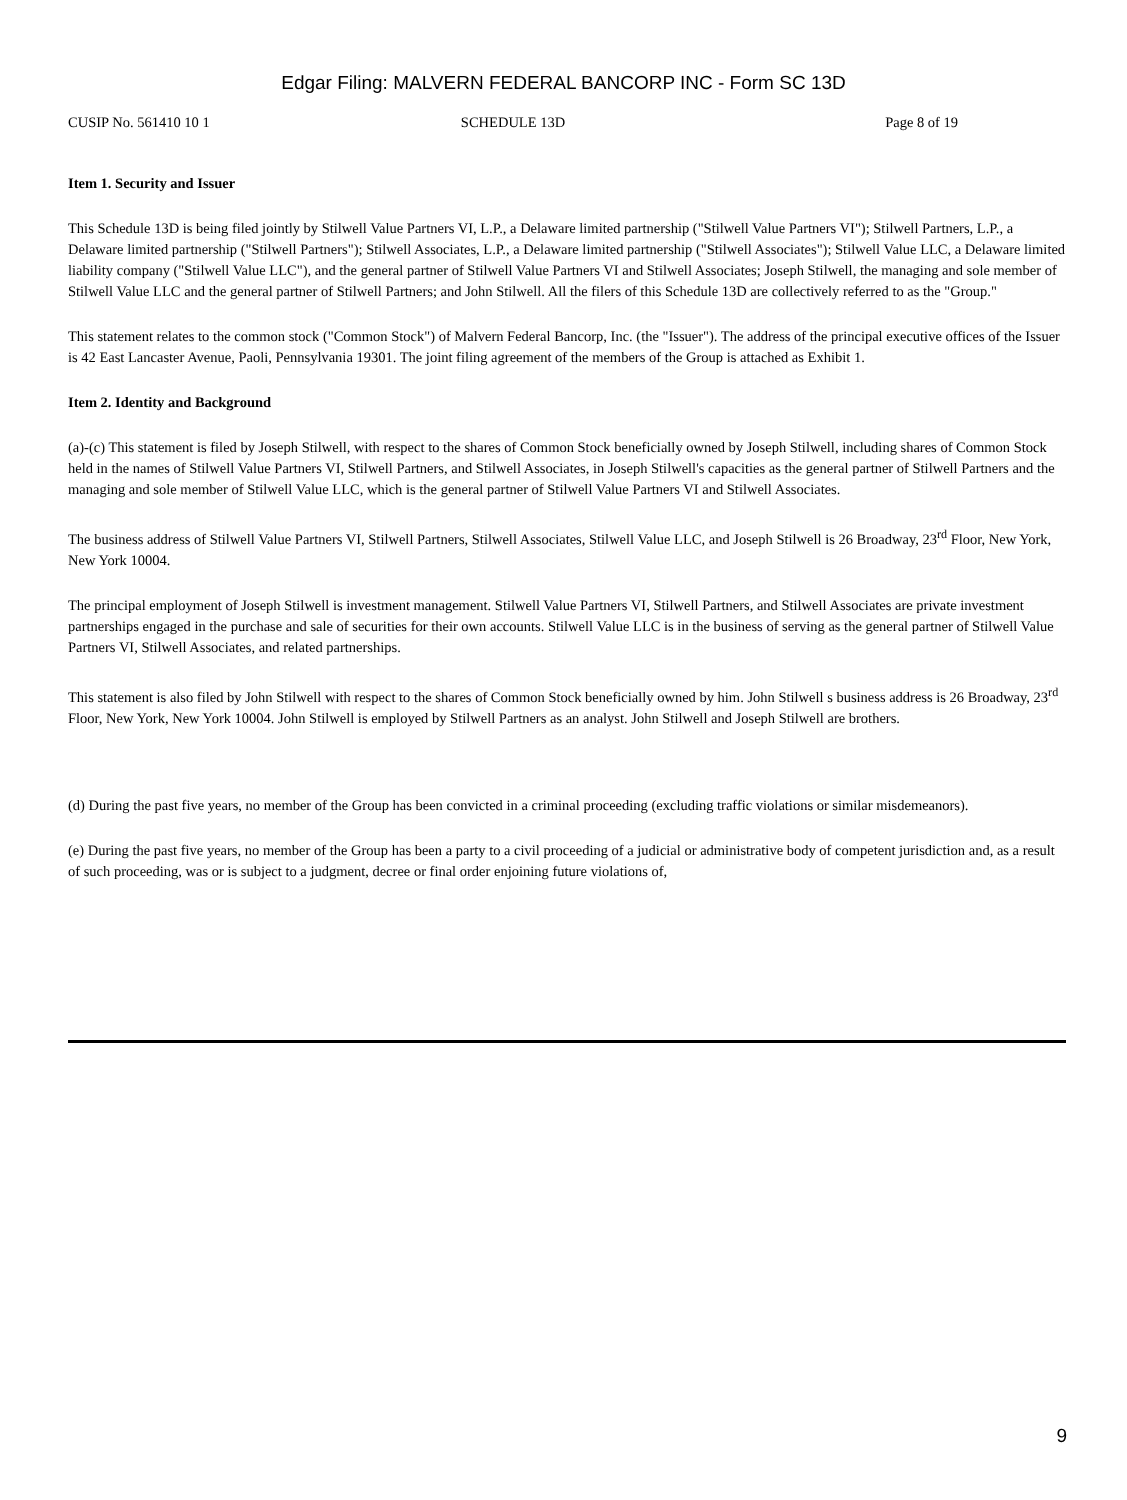Edgar Filing: MALVERN FEDERAL BANCORP INC - Form SC 13D
CUSIP No. 561410 10 1 SCHEDULE 13D Page 8 of 19
Item 1. Security and Issuer
This Schedule 13D is being filed jointly by Stilwell Value Partners VI, L.P., a Delaware limited partnership ("Stilwell Value Partners VI"); Stilwell Partners, L.P., a Delaware limited partnership ("Stilwell Partners"); Stilwell Associates, L.P., a Delaware limited partnership ("Stilwell Associates"); Stilwell Value LLC, a Delaware limited liability company ("Stilwell Value LLC"), and the general partner of Stilwell Value Partners VI and Stilwell Associates; Joseph Stilwell, the managing and sole member of Stilwell Value LLC and the general partner of Stilwell Partners; and John Stilwell. All the filers of this Schedule 13D are collectively referred to as the "Group."
This statement relates to the common stock ("Common Stock") of Malvern Federal Bancorp, Inc. (the "Issuer"). The address of the principal executive offices of the Issuer is 42 East Lancaster Avenue, Paoli, Pennsylvania 19301. The joint filing agreement of the members of the Group is attached as Exhibit 1.
Item 2. Identity and Background
(a)-(c) This statement is filed by Joseph Stilwell, with respect to the shares of Common Stock beneficially owned by Joseph Stilwell, including shares of Common Stock held in the names of Stilwell Value Partners VI, Stilwell Partners, and Stilwell Associates, in Joseph Stilwell's capacities as the general partner of Stilwell Partners and the managing and sole member of Stilwell Value LLC, which is the general partner of Stilwell Value Partners VI and Stilwell Associates.
The business address of Stilwell Value Partners VI, Stilwell Partners, Stilwell Associates, Stilwell Value LLC, and Joseph Stilwell is 26 Broadway, 23<sup>rd</sup> Floor, New York, New York 10004.
The principal employment of Joseph Stilwell is investment management. Stilwell Value Partners VI, Stilwell Partners, and Stilwell Associates are private investment partnerships engaged in the purchase and sale of securities for their own accounts. Stilwell Value LLC is in the business of serving as the general partner of Stilwell Value Partners VI, Stilwell Associates, and related partnerships.
This statement is also filed by John Stilwell with respect to the shares of Common Stock beneficially owned by him. John Stilwell s business address is 26 Broadway, 23<sup>rd</sup> Floor, New York, New York 10004. John Stilwell is employed by Stilwell Partners as an analyst. John Stilwell and Joseph Stilwell are brothers.
(d) During the past five years, no member of the Group has been convicted in a criminal proceeding (excluding traffic violations or similar misdemeanors).
(e) During the past five years, no member of the Group has been a party to a civil proceeding of a judicial or administrative body of competent jurisdiction and, as a result of such proceeding, was or is subject to a judgment, decree or final order enjoining future violations of,
9